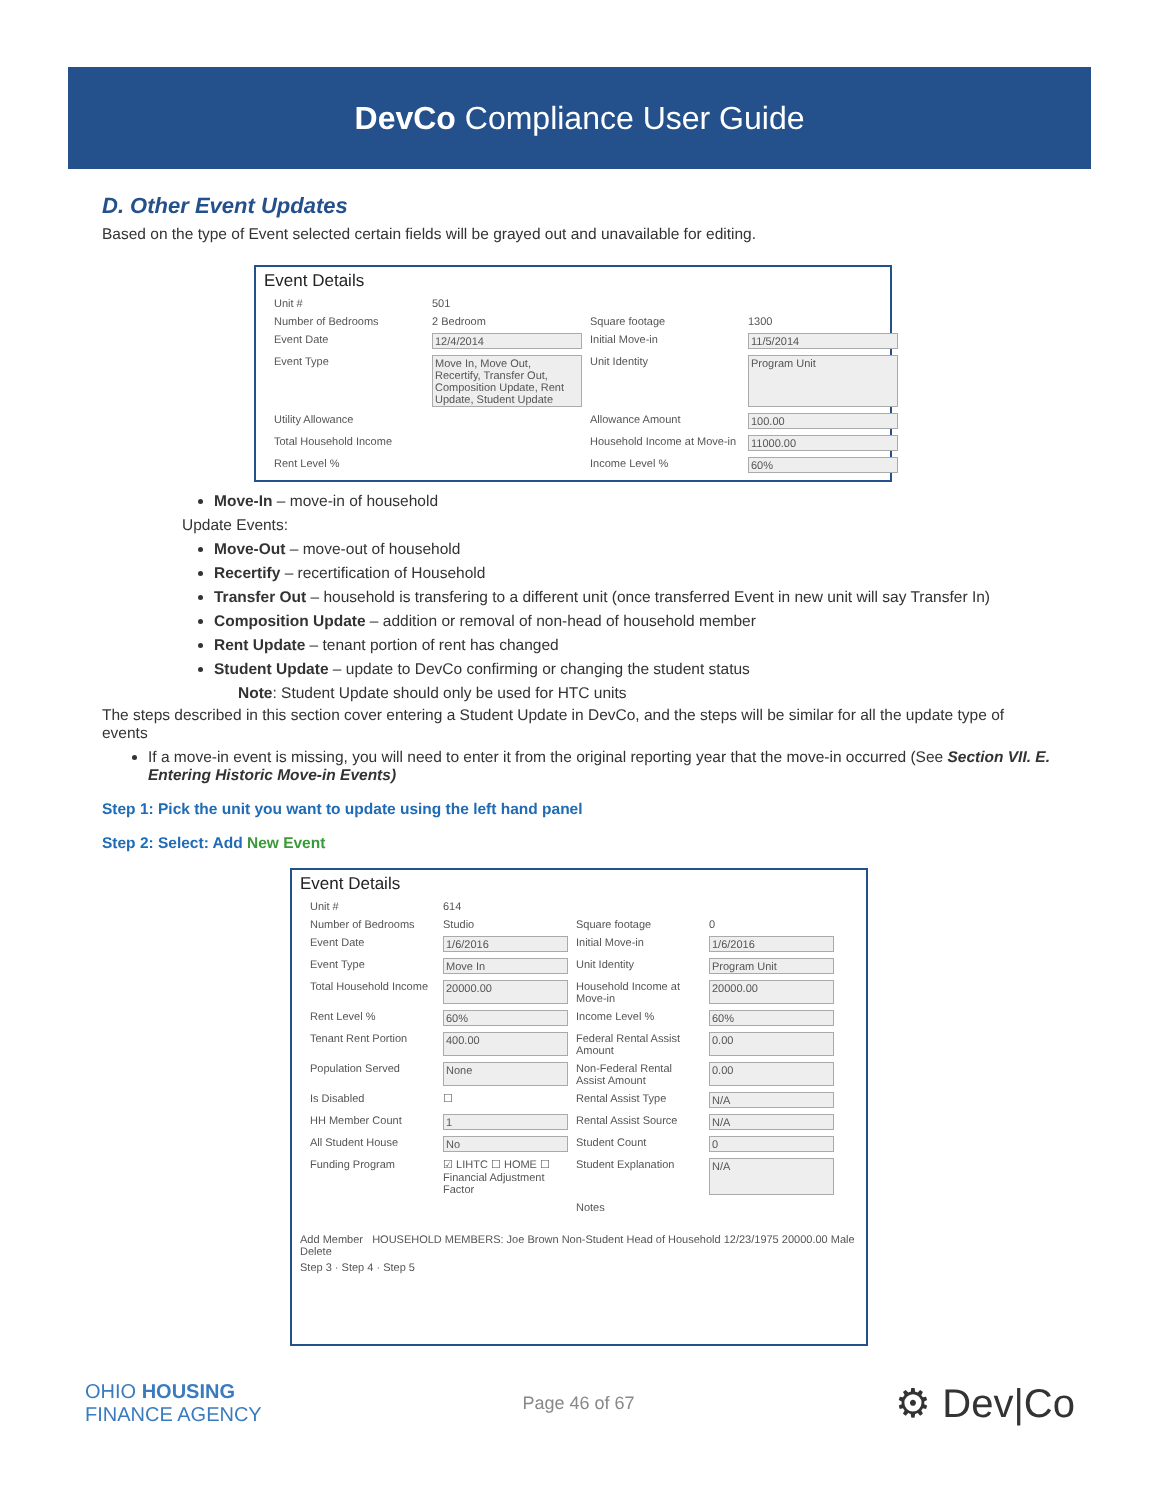DevCo Compliance User Guide
D. Other Event Updates
Based on the type of Event selected certain fields will be grayed out and unavailable for editing.
Event Details
Unit # 501 Number of Bedrooms 2 Bedroom Square footage 1300 Event Date 12/4/2014 Initial Move-in 11/5/2014 Event Type Move In, Move Out, Recertify, Transfer Out, Composition Update, Rent Update, Student Update Unit Identity Program Unit Utility Allowance Allowance Amount 100.00 Total Household Income Household Income at Move-in 11000.00 Rent Level % Income Level % 60%
Move-In – move-in of household
Update Events:
Move-Out – move-out of household
Recertify – recertification of Household
Transfer Out – household is transfering to a different unit (once transferred Event in new unit will say Transfer In)
Composition Update – addition or removal of non-head of household member
Rent Update – tenant portion of rent has changed
Student Update – update to DevCo confirming or changing the student status
Note: Student Update should only be used for HTC units
The steps described in this section cover entering a Student Update in DevCo, and the steps will be similar for all the update type of events
If a move-in event is missing, you will need to enter it from the original reporting year that the move-in occurred (See Section VII. E. Entering Historic Move-in Events)
Step 1: Pick the unit you want to update using the left hand panel
Step 2: Select: Add New Event
Event Details
Unit # 614 Number of Bedrooms Studio Square footage 0 Event Date 1/6/2016 Initial Move-in 1/6/2016 Event Type Move In Unit Identity Program Unit Total Household Income 20000.00 Household Income at Move-in 20000.00 Rent Level % 60% Income Level % 60% Tenant Rent Portion 400.00 Federal Rental Assist Amount 0.00 Population Served None Non-Federal Rental Assist Amount 0.00 Is Disabled ☐ Rental Assist Type N/A HH Member Count 1 Rental Assist Source N/A All Student House No Student Count 0 Funding Program ☑ LIHTC ☐ HOME ☐ Financial Adjustment Factor Student Explanation N/A Notes
Add Member HOUSEHOLD MEMBERS: Joe Brown Non-Student Head of Household 12/23/1975 20000.00 Male Delete
Step 3 · Step 4 · Step 5
OHIO HOUSING
FINANCE AGENCY Page 46 of 67 ⚙ Dev|Co